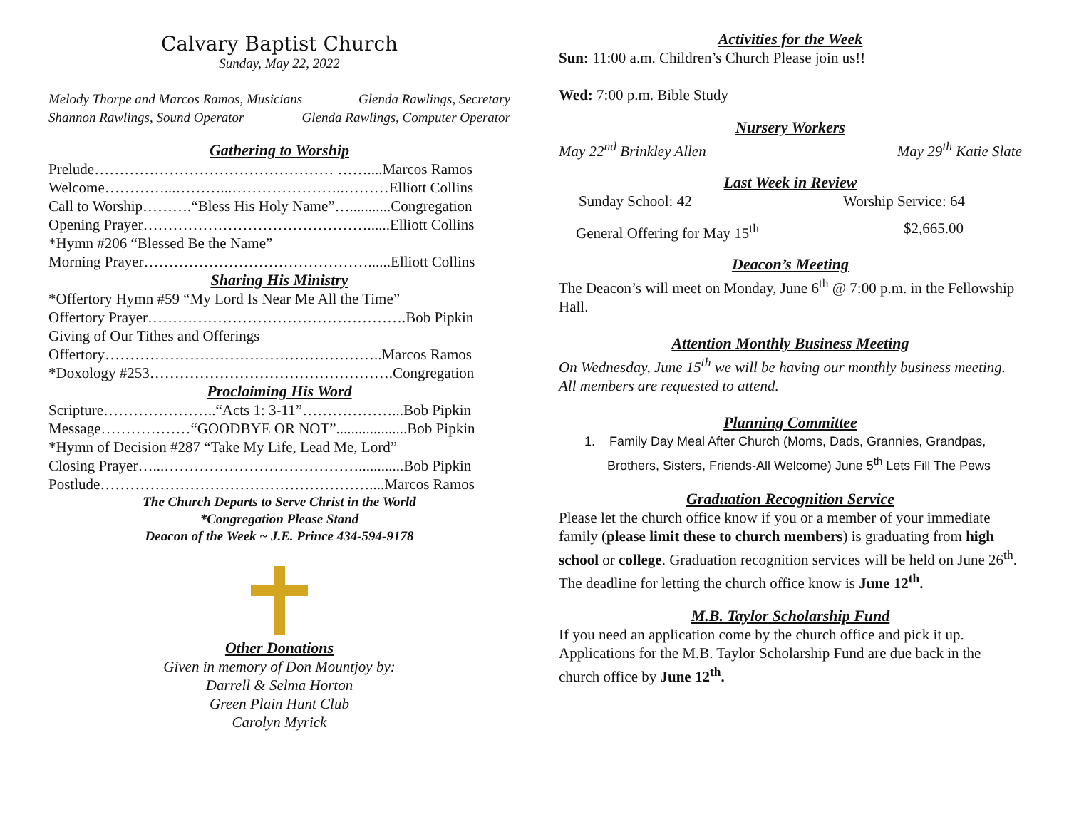Calvary Baptist Church
Sunday, May 22, 2022
Melody Thorpe and Marcos Ramos, Musicians Glenda Rawlings, Secretary
Shannon Rawlings, Sound Operator Glenda Rawlings, Computer Operator
Gathering to Worship
Prelude………………………………………… ……....Marcos Ramos
Welcome…………...………...…………………..………Elliott Collins
Call to Worship……….“Bless His Holy Name”…...........Congregation
Opening Prayer………………………………………......Elliott Collins
*Hymn #206 “Blessed Be the Name”
Morning Prayer………………………………………......Elliott Collins
Sharing His Ministry
*Offertory Hymn #59 “My Lord Is Near Me All the Time”
Offertory Prayer…………………………………………….Bob Pipkin
Giving of Our Tithes and Offerings
Offertory………………………………………………..Marcos Ramos
*Doxology #253………………………………………….Congregation
Proclaiming His Word
Scripture…………………..“Acts 1: 3-11”………………...Bob Pipkin
Message………………“GOODBYE OR NOT”...................Bob Pipkin
*Hymn of Decision #287 “Take My Life, Lead Me, Lord”
Closing Prayer…...…………………………………............Bob Pipkin
Postlude………………………………………………....Marcos Ramos
The Church Departs to Serve Christ in the World
*Congregation Please Stand
Deacon of the Week ~ J.E. Prince 434-594-9178
Other Donations
Given in memory of Don Mountjoy by:
Darrell & Selma Horton
Green Plain Hunt Club
Carolyn Myrick
Activities for the Week
Sun: 11:00 a.m. Children’s Church Please join us!!
Wed: 7:00 p.m. Bible Study
Nursery Workers
May 22<sup>nd</sup> Brinkley Allen May 29<sup>th</sup> Katie Slate
Last Week in Review
Sunday School: 42 Worship Service: 64
General Offering for May 15<sup>th</sup> $2,665.00
Deacon’s Meeting
The Deacon’s will meet on Monday, June 6<sup>th</sup> @ 7:00 p.m. in the Fellowship Hall.
Attention Monthly Business Meeting
On Wednesday, June 15<sup>th</sup> we will be having our monthly business meeting. All members are requested to attend.
Planning Committee
1. Family Day Meal After Church (Moms, Dads, Grannies, Grandpas, Brothers, Sisters, Friends-All Welcome) June 5<sup>th</sup> Lets Fill The Pews
Graduation Recognition Service
Please let the church office know if you or a member of your immediate family (please limit these to church members) is graduating from high school or college. Graduation recognition services will be held on June 26<sup>th</sup>. The deadline for letting the church office know is June 12<sup>th</sup>.
M.B. Taylor Scholarship Fund
If you need an application come by the church office and pick it up. Applications for the M.B. Taylor Scholarship Fund are due back in the church office by June 12<sup>th</sup>.